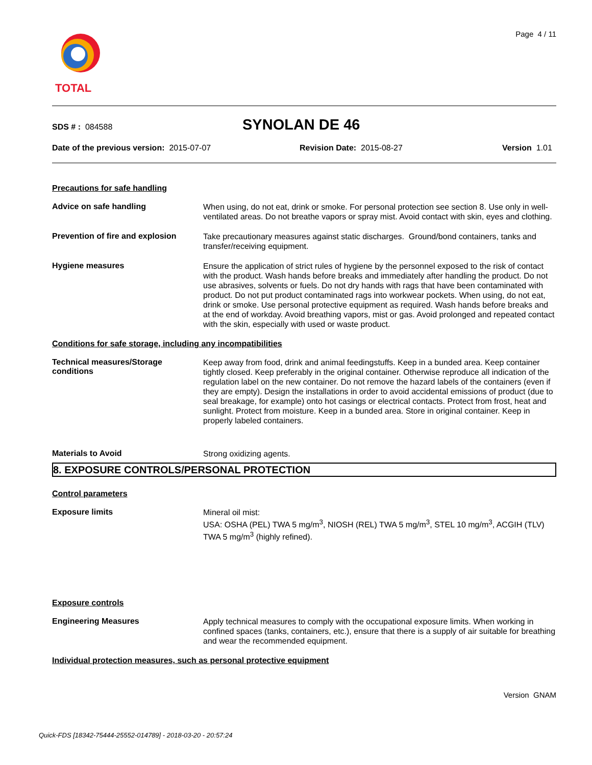Page 4 / 11 TOTAL
SDS # : 084588
SYNOLAN DE 46
Date of the previous version: 2015-07-07 Revision Date: 2015-08-27 Version 1.01
Precautions for safe handling
Advice on safe handling
When using, do not eat, drink or smoke. For personal protection see section 8. Use only in well-ventilated areas. Do not breathe vapors or spray mist. Avoid contact with skin, eyes and clothing.
Prevention of fire and explosion
Take precautionary measures against static discharges. Ground/bond containers, tanks and transfer/receiving equipment.
Hygiene measures
Ensure the application of strict rules of hygiene by the personnel exposed to the risk of contact with the product. Wash hands before breaks and immediately after handling the product. Do not use abrasives, solvents or fuels. Do not dry hands with rags that have been contaminated with product. Do not put product contaminated rags into workwear pockets. When using, do not eat, drink or smoke. Use personal protective equipment as required. Wash hands before breaks and at the end of workday. Avoid breathing vapors, mist or gas. Avoid prolonged and repeated contact with the skin, especially with used or waste product.
Conditions for safe storage, including any incompatibilities
Technical measures/Storage conditions
Keep away from food, drink and animal feedingstuffs. Keep in a bunded area. Keep container tightly closed. Keep preferably in the original container. Otherwise reproduce all indication of the regulation label on the new container. Do not remove the hazard labels of the containers (even if they are empty). Design the installations in order to avoid accidental emissions of product (due to seal breakage, for example) onto hot casings or electrical contacts. Protect from frost, heat and sunlight. Protect from moisture. Keep in a bunded area. Store in original container. Keep in properly labeled containers.
Materials to Avoid
Strong oxidizing agents.
8. EXPOSURE CONTROLS/PERSONAL PROTECTION
Control parameters
Exposure limits
Mineral oil mist:
USA: OSHA (PEL) TWA 5 mg/m<sup>3</sup>, NIOSH (REL) TWA 5 mg/m<sup>3</sup>, STEL 10 mg/m<sup>3</sup>, ACGIH (TLV) TWA 5 mg/m<sup>3</sup> (highly refined).
Exposure controls
Engineering Measures
Apply technical measures to comply with the occupational exposure limits. When working in confined spaces (tanks, containers, etc.), ensure that there is a supply of air suitable for breathing and wear the recommended equipment.
Individual protection measures, such as personal protective equipment
Version GNAM
Quick-FDS [18342-75444-25552-014789] - 2018-03-20 - 20:57:24